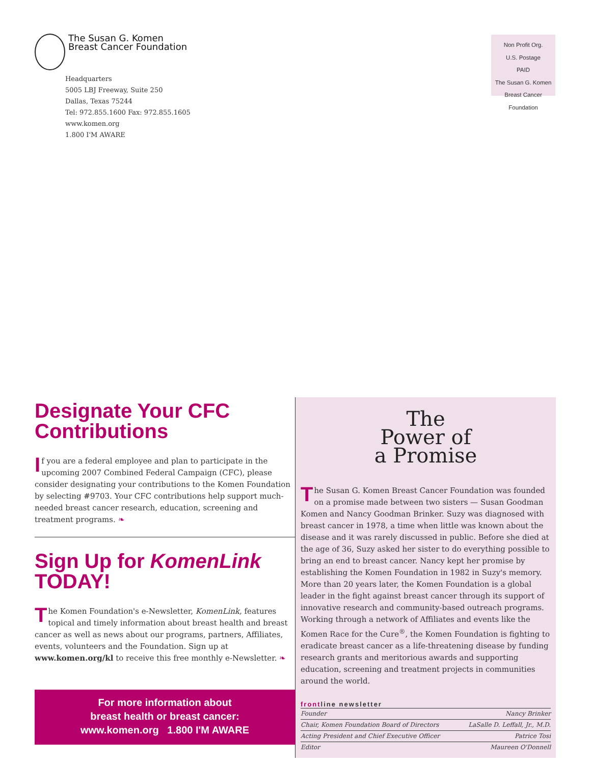The Susan G. Komen
Breast Cancer Foundation
Headquarters
5005 LBJ Freeway, Suite 250
Dallas, Texas 75244
Tel: 972.855.1600 Fax: 972.855.1605
www.komen.org
1.800 I'M AWARE
Non Profit Org.
U.S. Postage
PAID
The Susan G. Komen
Breast Cancer Foundation
Designate Your CFC Contributions
If you are a federal employee and plan to participate in the upcoming 2007 Combined Federal Campaign (CFC), please consider designating your contributions to the Komen Foundation by selecting #9703. Your CFC contributions help support much-needed breast cancer research, education, screening and treatment programs. ❧
Sign Up for KomenLink TODAY!
The Komen Foundation's e-Newsletter, KomenLink, features topical and timely information about breast health and breast cancer as well as news about our programs, partners, Affiliates, events, volunteers and the Foundation. Sign up at www.komen.org/kl to receive this free monthly e-Newsletter. ❧
For more information about
breast health or breast cancer:
www.komen.org 1.800 I'M AWARE
The
Power of
a Promise
The Susan G. Komen Breast Cancer Foundation was founded on a promise made between two sisters — Susan Goodman Komen and Nancy Goodman Brinker. Suzy was diagnosed with breast cancer in 1978, a time when little was known about the disease and it was rarely discussed in public. Before she died at the age of 36, Suzy asked her sister to do everything possible to bring an end to breast cancer. Nancy kept her promise by establishing the Komen Foundation in 1982 in Suzy's memory. More than 20 years later, the Komen Foundation is a global leader in the fight against breast cancer through its support of innovative research and community-based outreach programs. Working through a network of Affiliates and events like the Komen Race for the Cure<sup>®</sup>, the Komen Foundation is fighting to eradicate breast cancer as a life-threatening disease by funding research grants and meritorious awards and supporting education, screening and treatment projects in communities around the world.
frontline newsletter
Founder Nancy Brinker
Chair, Komen Foundation Board of Directors LaSalle D. Leffall, Jr., M.D.
Acting President and Chief Executive Officer Patrice Tosi
Editor Maureen O'Donnell